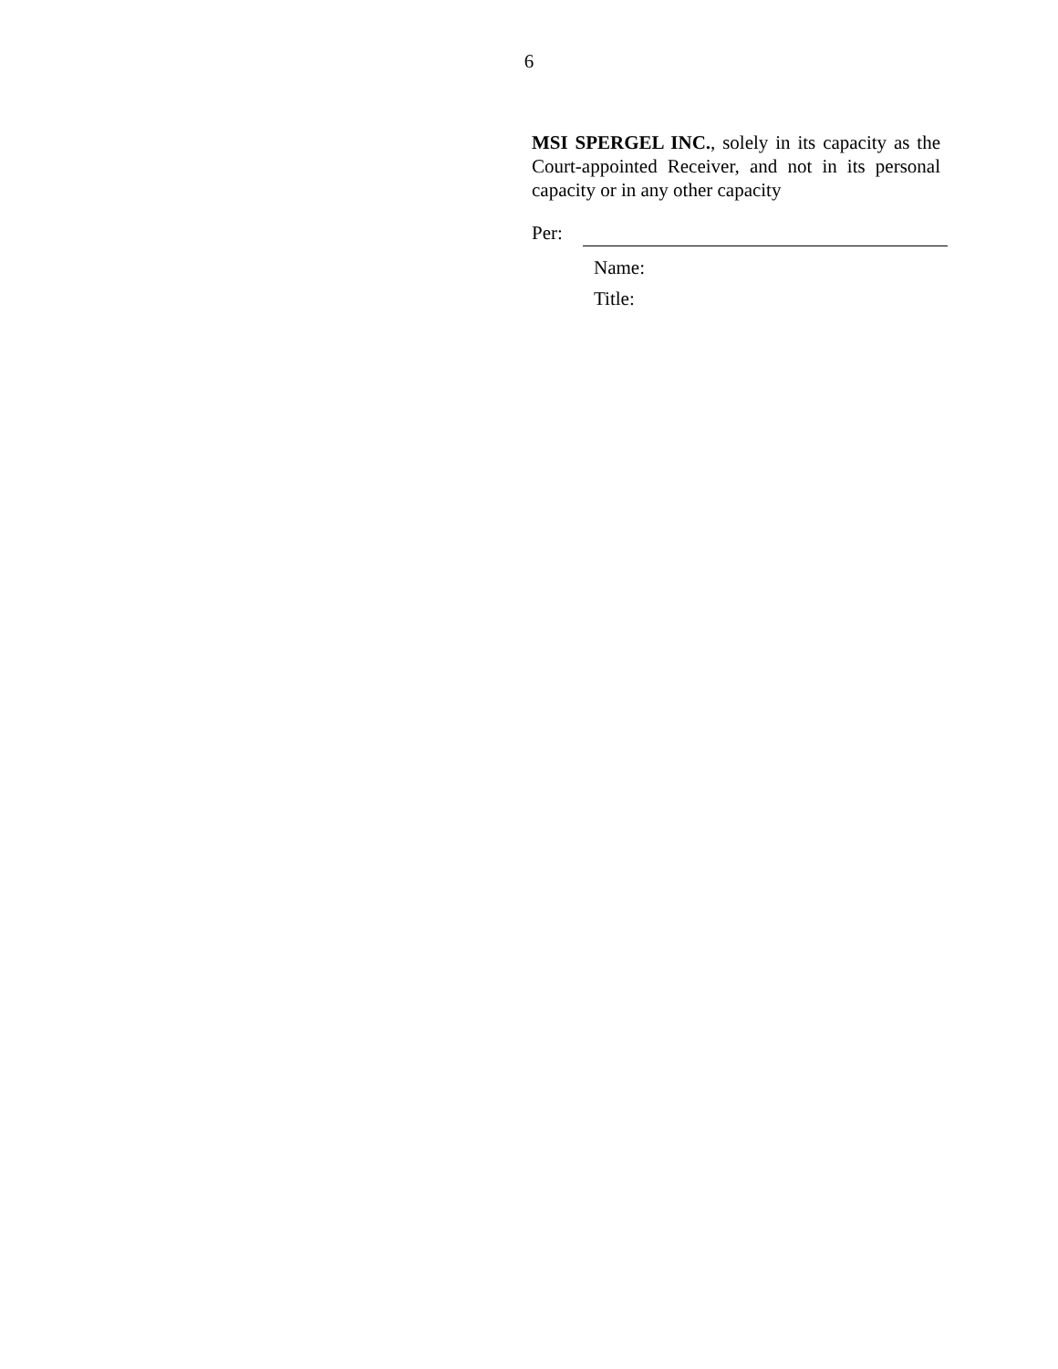6
MSI SPERGEL INC., solely in its capacity as the Court-appointed Receiver, and not in its personal capacity or in any other capacity
Per:
Name:
Title: